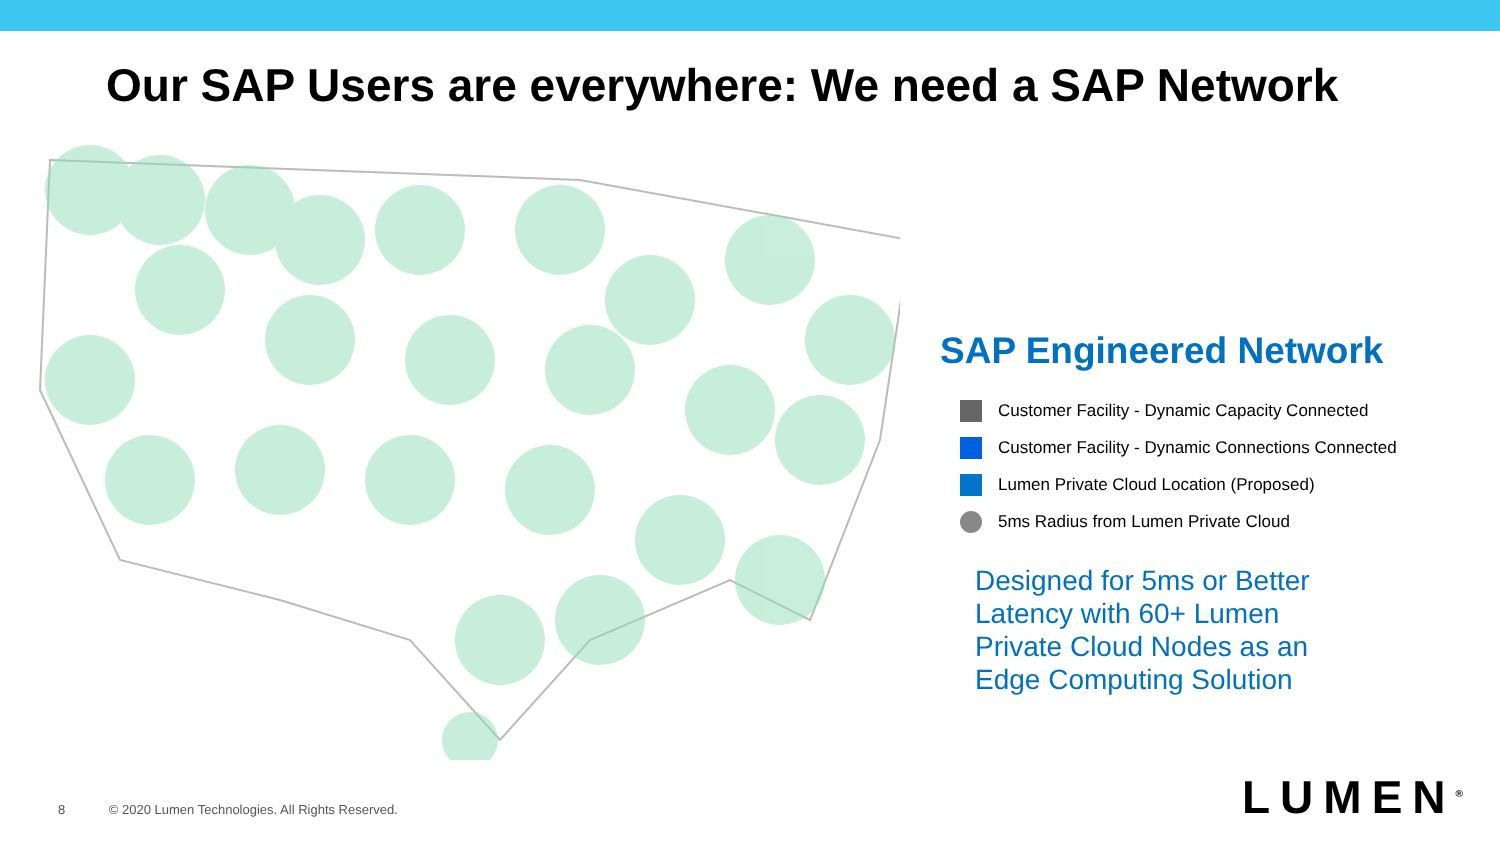Our SAP Users are everywhere: We need a SAP Network
SAP Engineered Network
Customer Facility - Dynamic Capacity Connected
Customer Facility - Dynamic Connections Connected
Lumen Private Cloud Location (Proposed)
5ms Radius from Lumen Private Cloud
Designed for 5ms or Better
Latency with 60+ Lumen
Private Cloud Nodes as an
Edge Computing Solution
8 © 2020 Lumen Technologies. All Rights Reserved.
LUMEN<sup>®</sup>